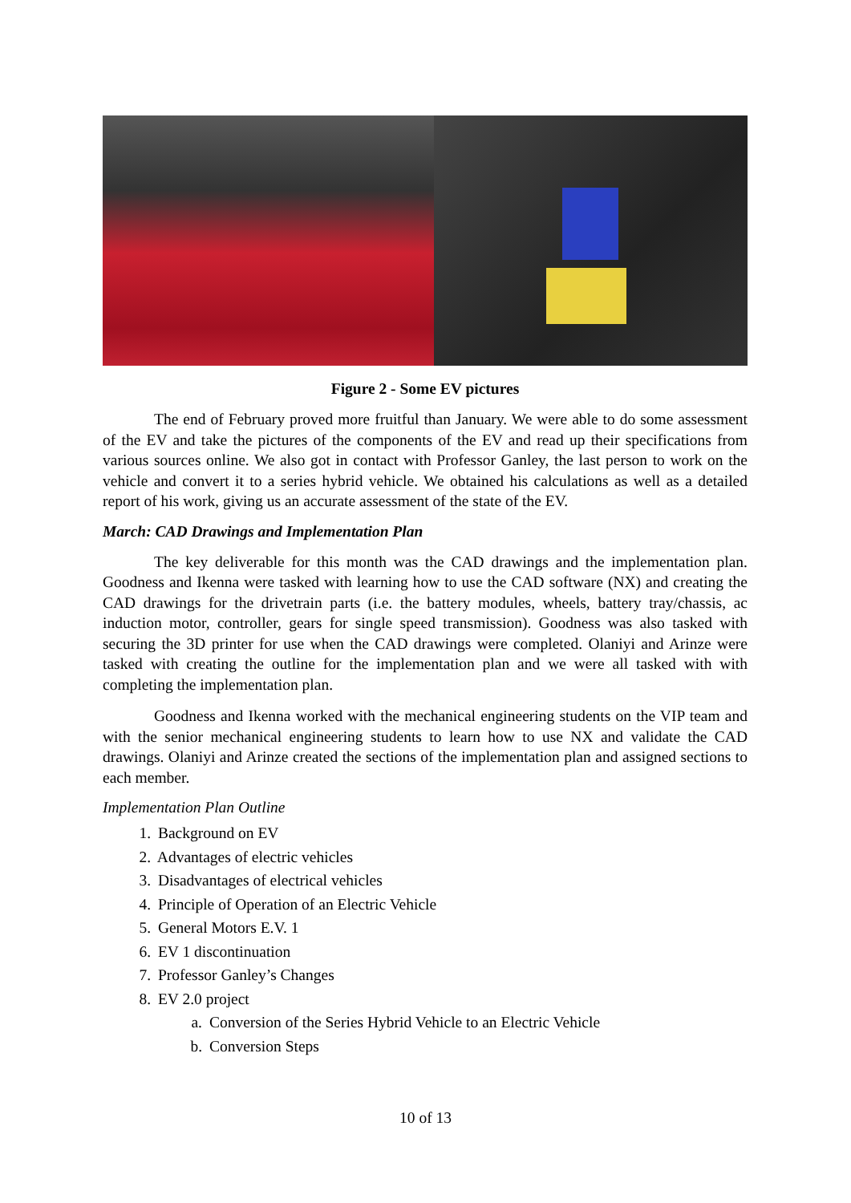Figure 2 - Some EV pictures
The end of February proved more fruitful than January. We were able to do some assessment of the EV and take the pictures of the components of the EV and read up their specifications from various sources online. We also got in contact with Professor Ganley, the last person to work on the vehicle and convert it to a series hybrid vehicle. We obtained his calculations as well as a detailed report of his work, giving us an accurate assessment of the state of the EV.
March: CAD Drawings and Implementation Plan
The key deliverable for this month was the CAD drawings and the implementation plan. Goodness and Ikenna were tasked with learning how to use the CAD software (NX) and creating the CAD drawings for the drivetrain parts (i.e. the battery modules, wheels, battery tray/chassis, ac induction motor, controller, gears for single speed transmission). Goodness was also tasked with securing the 3D printer for use when the CAD drawings were completed. Olaniyi and Arinze were tasked with creating the outline for the implementation plan and we were all tasked with with completing the implementation plan.
Goodness and Ikenna worked with the mechanical engineering students on the VIP team and with the senior mechanical engineering students to learn how to use NX and validate the CAD drawings. Olaniyi and Arinze created the sections of the implementation plan and assigned sections to each member.
Implementation Plan Outline
1. Background on EV
2. Advantages of electric vehicles
3. Disadvantages of electrical vehicles
4. Principle of Operation of an Electric Vehicle
5. General Motors E.V. 1
6. EV 1 discontinuation
7. Professor Ganley’s Changes
8. EV 2.0 project
a. Conversion of the Series Hybrid Vehicle to an Electric Vehicle
b. Conversion Steps
10 of 13